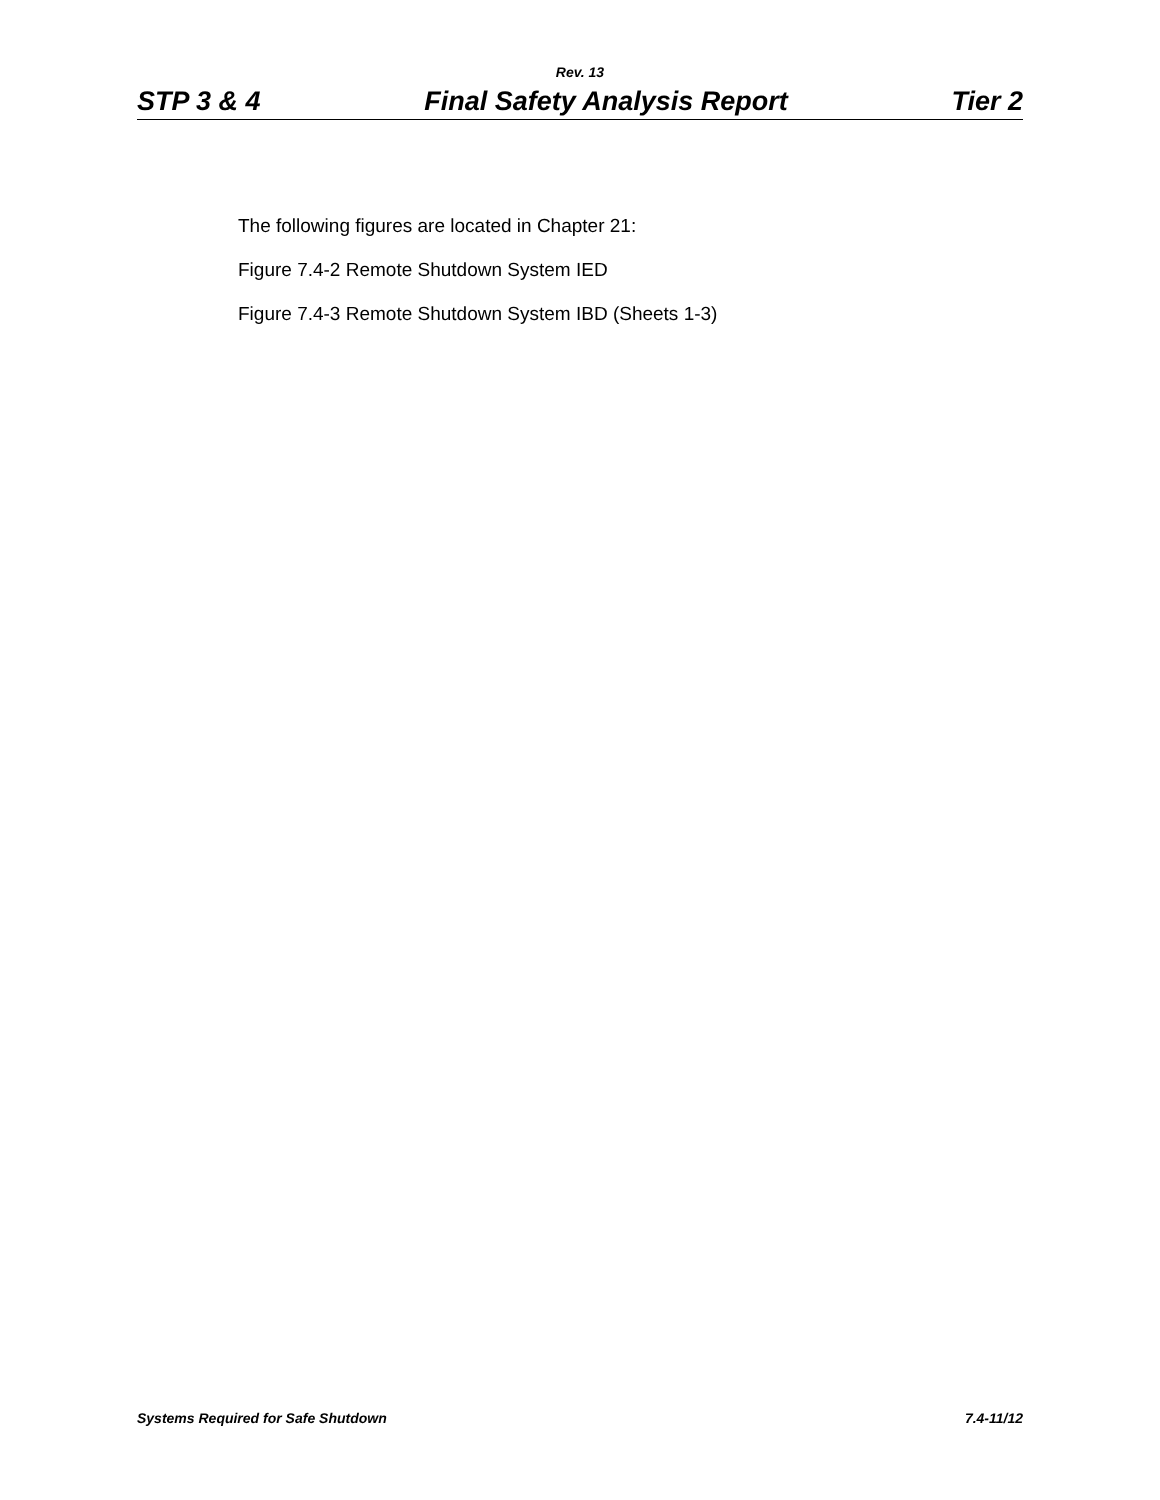Rev. 13
STP 3 & 4 Final Safety Analysis Report Tier 2
The following figures are located in Chapter 21:
Figure 7.4-2 Remote Shutdown System IED
Figure 7.4-3 Remote Shutdown System IBD (Sheets 1-3)
Systems Required for Safe Shutdown 7.4-11/12